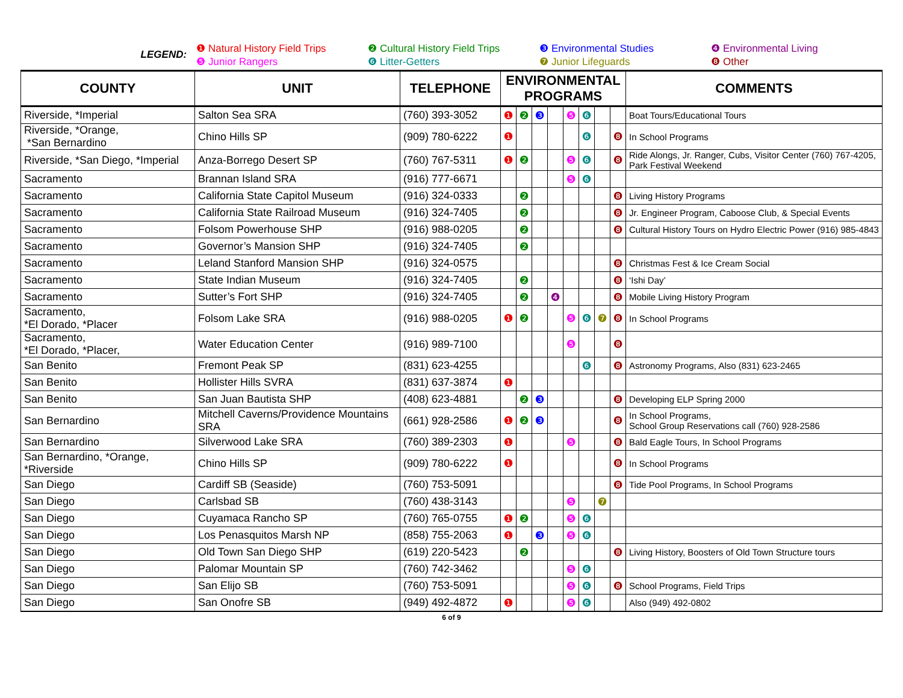LEGEND:
❶ Natural History Field Trips
❺ Junior Rangers
❷ Cultural History Field Trips
❻ Litter-Getters
❸ Environmental Studies
❼ Junior Lifeguards
❹ Environmental Living
❽ Other
| COUNTY | UNIT | TELEPHONE | ENVIRONMENTAL PROGRAMS | | | | | | | | COMMENTS |
| --- | --- | --- | --- | --- | --- | --- | --- | --- | --- | --- | --- |
| Riverside, *Imperial | Salton Sea SRA | (760) 393-3052 | ❶ | ❷ | ❸ | | ❺ | ❻ | | | Boat Tours/Educational Tours |
| Riverside, *Orange, *San Bernardino | Chino Hills SP | (909) 780-6222 | ❶ | | | | | ❻ | | ❽ | In School Programs |
| Riverside, *San Diego, *Imperial | Anza-Borrego Desert SP | (760) 767-5311 | ❶ | ❷ | | | ❺ | ❻ | | ❽ | Ride Alongs, Jr. Ranger, Cubs, Visitor Center (760) 767-4205, Park Festival Weekend |
| Sacramento | Brannan Island SRA | (916) 777-6671 | | | | | ❺ | ❻ | | | |
| Sacramento | California State Capitol Museum | (916) 324-0333 | | ❷ | | | | | | ❽ | Living History Programs |
| Sacramento | California State Railroad Museum | (916) 324-7405 | | ❷ | | | | | | ❽ | Jr. Engineer Program, Caboose Club, & Special Events |
| Sacramento | Folsom Powerhouse SHP | (916) 988-0205 | | ❷ | | | | | | ❽ | Cultural History Tours on Hydro Electric Power (916) 985-4843 |
| Sacramento | Governor’s Mansion SHP | (916) 324-7405 | | ❷ | | | | | | | |
| Sacramento | Leland Stanford Mansion SHP | (916) 324-0575 | | | | | | | | ❽ | Christmas Fest & Ice Cream Social |
| Sacramento | State Indian Museum | (916) 324-7405 | | ❷ | | | | | | ❽ | ‘Ishi Day’ |
| Sacramento | Sutter’s Fort SHP | (916) 324-7405 | | ❷ | | ❹ | | | | ❽ | Mobile Living History Program |
| Sacramento, *El Dorado, *Placer | Folsom Lake SRA | (916) 988-0205 | ❶ | ❷ | | | ❺ | ❻ | ❼ | ❽ | In School Programs |
| Sacramento, *El Dorado, *Placer, | Water Education Center | (916) 989-7100 | | | | | ❺ | | | ❽ | |
| San Benito | Fremont Peak SP | (831) 623-4255 | | | | | | ❻ | | ❽ | Astronomy Programs, Also (831) 623-2465 |
| San Benito | Hollister Hills SVRA | (831) 637-3874 | ❶ | | | | | | | | |
| San Benito | San Juan Bautista SHP | (408) 623-4881 | | ❷ | ❸ | | | | | ❽ | Developing ELP Spring 2000 |
| San Bernardino | Mitchell Caverns/Providence Mountains SRA | (661) 928-2586 | ❶ | ❷ | ❸ | | | | | ❽ | In School Programs, School Group Reservations call (760) 928-2586 |
| San Bernardino | Silverwood Lake SRA | (760) 389-2303 | ❶ | | | | ❺ | | | ❽ | Bald Eagle Tours, In School Programs |
| San Bernardino, *Orange, *Riverside | Chino Hills SP | (909) 780-6222 | ❶ | | | | | | | ❽ | In School Programs |
| San Diego | Cardiff SB (Seaside) | (760) 753-5091 | | | | | | | | ❽ | Tide Pool Programs, In School Programs |
| San Diego | Carlsbad SB | (760) 438-3143 | | | | | ❺ | | ❼ | | |
| San Diego | Cuyamaca Rancho SP | (760) 765-0755 | ❶ | ❷ | | | ❺ | ❻ | | | |
| San Diego | Los Penasquitos Marsh NP | (858) 755-2063 | ❶ | | ❸ | | ❺ | ❻ | | | |
| San Diego | Old Town San Diego SHP | (619) 220-5423 | | ❷ | | | | | | ❽ | Living History, Boosters of Old Town Structure tours |
| San Diego | Palomar Mountain SP | (760) 742-3462 | | | | | ❺ | ❻ | | | |
| San Diego | San Elijo SB | (760) 753-5091 | | | | | ❺ | ❻ | | ❽ | School Programs, Field Trips |
| San Diego | San Onofre SB | (949) 492-4872 | ❶ | | | | ❺ | ❻ | | | Also (949) 492-0802 |
6 of 9